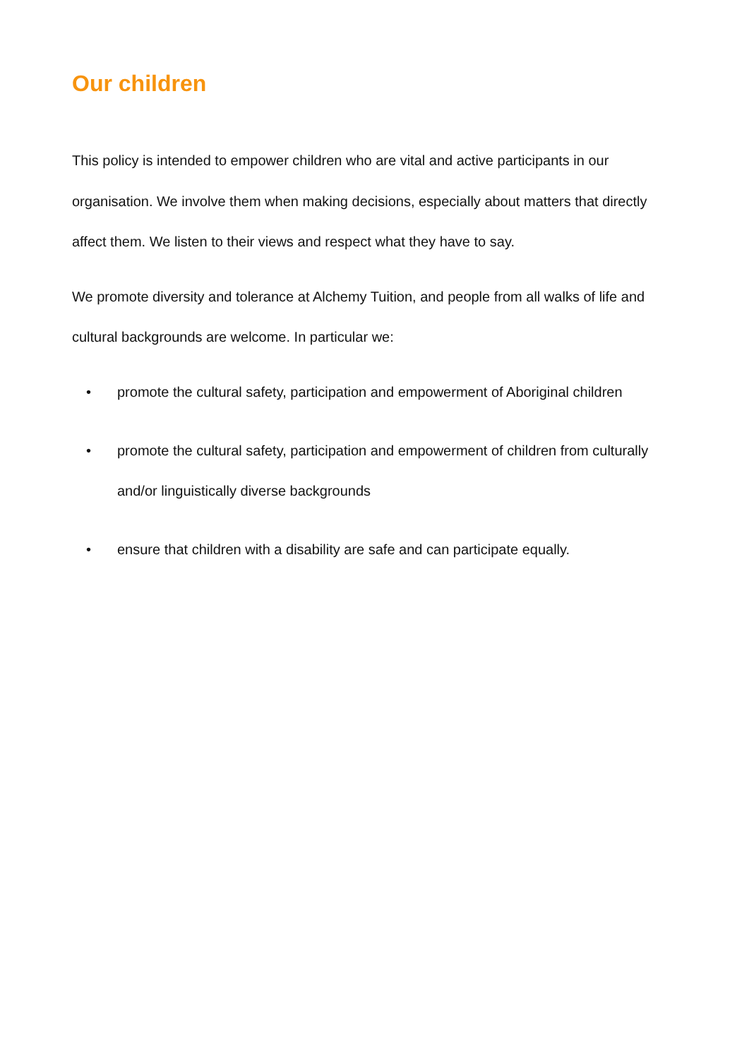Our children
This policy is intended to empower children who are vital and active participants in our organisation. We involve them when making decisions, especially about matters that directly affect them. We listen to their views and respect what they have to say.
We promote diversity and tolerance at Alchemy Tuition, and people from all walks of life and cultural backgrounds are welcome. In particular we:
• promote the cultural safety, participation and empowerment of Aboriginal children
• promote the cultural safety, participation and empowerment of children from culturally and/or linguistically diverse backgrounds
• ensure that children with a disability are safe and can participate equally.